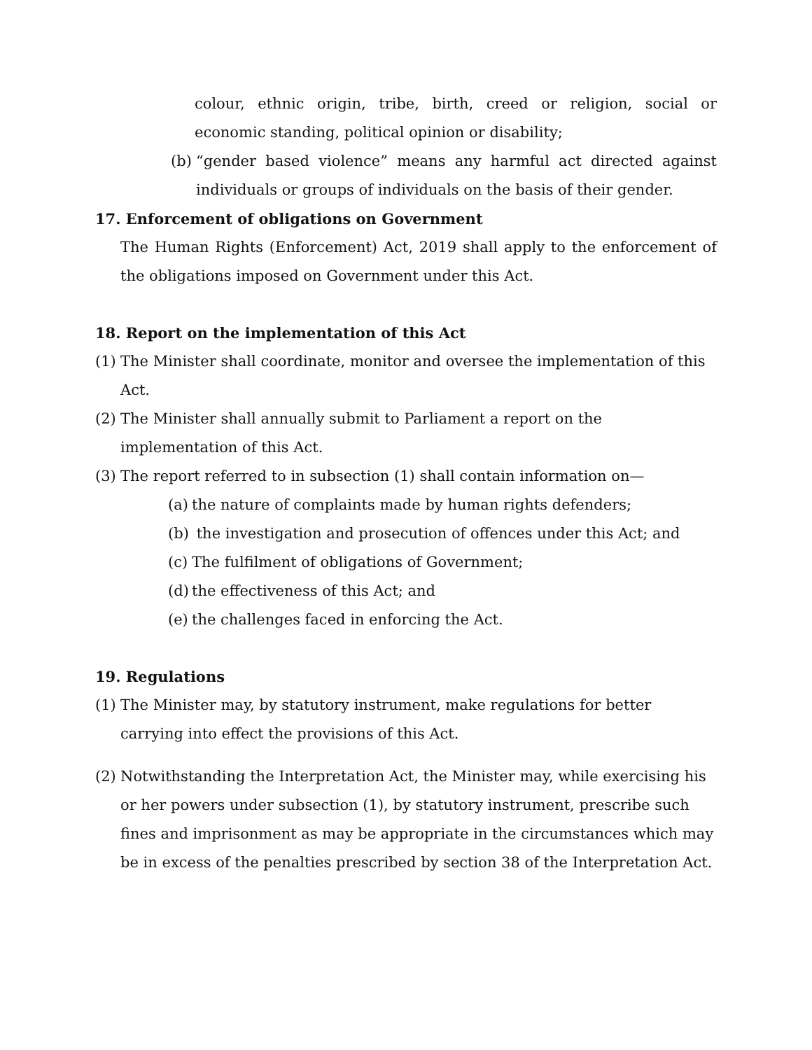colour, ethnic origin, tribe, birth, creed or religion, social or economic standing, political opinion or disability;
(b)
“gender based violence” means any harmful act directed against individuals or groups of individuals on the basis of their gender.
17. Enforcement of obligations on Government
The Human Rights (Enforcement) Act, 2019 shall apply to the enforcement of the obligations imposed on Government under this Act.
18. Report on the implementation of this Act
(1)
The Minister shall coordinate, monitor and oversee the implementation of this Act.
(2)
The Minister shall annually submit to Parliament a report on the implementation of this Act.
(3)
The report referred to in subsection (1) shall contain information on—
(a)
the nature of complaints made by human rights defenders;
(b)
the investigation and prosecution of offences under this Act; and
(c)
The fulfilment of obligations of Government;
(d)
the effectiveness of this Act; and
(e)
the challenges faced in enforcing the Act.
19. Regulations
(1)
The Minister may, by statutory instrument, make regulations for better carrying into effect the provisions of this Act.
(2)
Notwithstanding the Interpretation Act, the Minister may, while exercising his or her powers under subsection (1), by statutory instrument, prescribe such fines and imprisonment as may be appropriate in the circumstances which may be in excess of the penalties prescribed by section 38 of the Interpretation Act.